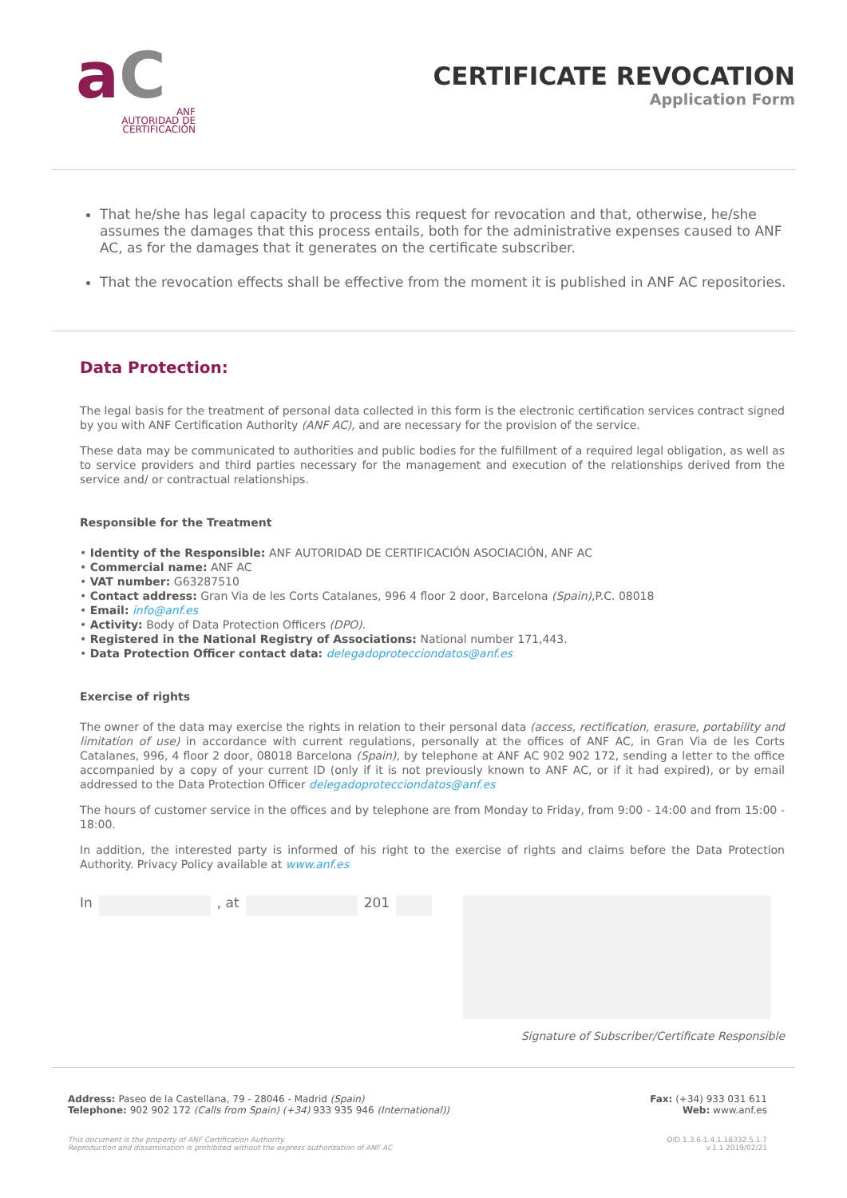aC
ANF
AUTORIDAD DE
CERTIFICACIÓN
CERTIFICATE REVOCATION
Application Form
That he/she has legal capacity to process this request for revocation and that, otherwise, he/she assumes the damages that this process entails, both for the administrative expenses caused to ANF AC, as for the damages that it generates on the certificate subscriber.
That the revocation effects shall be effective from the moment it is published in ANF AC repositories.
Data Protection:
The legal basis for the treatment of personal data collected in this form is the electronic certification services contract signed by you with ANF Certification Authority (ANF AC), and are necessary for the provision of the service.
These data may be communicated to authorities and public bodies for the fulfillment of a required legal obligation, as well as to service providers and third parties necessary for the management and execution of the relationships derived from the service and/ or contractual relationships.
Responsible for the Treatment
• Identity of the Responsible: ANF AUTORIDAD DE CERTIFICACIÓN ASOCIACIÓN, ANF AC
• Commercial name: ANF AC
• VAT number: G63287510
• Contact address: Gran Via de les Corts Catalanes, 996 4 floor 2 door, Barcelona (Spain),P.C. 08018
• Email: info@anf.es
• Activity: Body of Data Protection Officers (DPO).
• Registered in the National Registry of Associations: National number 171,443.
• Data Protection Officer contact data: delegadoprotecciondatos@anf.es
Exercise of rights
The owner of the data may exercise the rights in relation to their personal data (access, rectification, erasure, portability and limitation of use) in accordance with current regulations, personally at the offices of ANF AC, in Gran Via de les Corts Catalanes, 996, 4 floor 2 door, 08018 Barcelona (Spain), by telephone at ANF AC 902 902 172, sending a letter to the office accompanied by a copy of your current ID (only if it is not previously known to ANF AC, or if it had expired), or by email addressed to the Data Protection Officer delegadoprotecciondatos@anf.es
The hours of customer service in the offices and by telephone are from Monday to Friday, from 9:00 - 14:00 and from 15:00 - 18:00.
In addition, the interested party is informed of his right to the exercise of rights and claims before the Data Protection Authority. Privacy Policy available at www.anf.es
In , at 201
Signature of Subscriber/Certificate Responsible
Address: Paseo de la Castellana, 79 - 28046 - Madrid (Spain)
Telephone: 902 902 172 (Calls from Spain) (+34) 933 935 946 (International))
This document is the property of ANF Certification Authority.
Reproduction and dissemination is prohibited without the express authorization of ANF AC
Fax: (+34) 933 031 611
Web: www.anf.es
OID 1.3.6.1.4.1.18332.5.1.7
v.1.1 2019/02/21